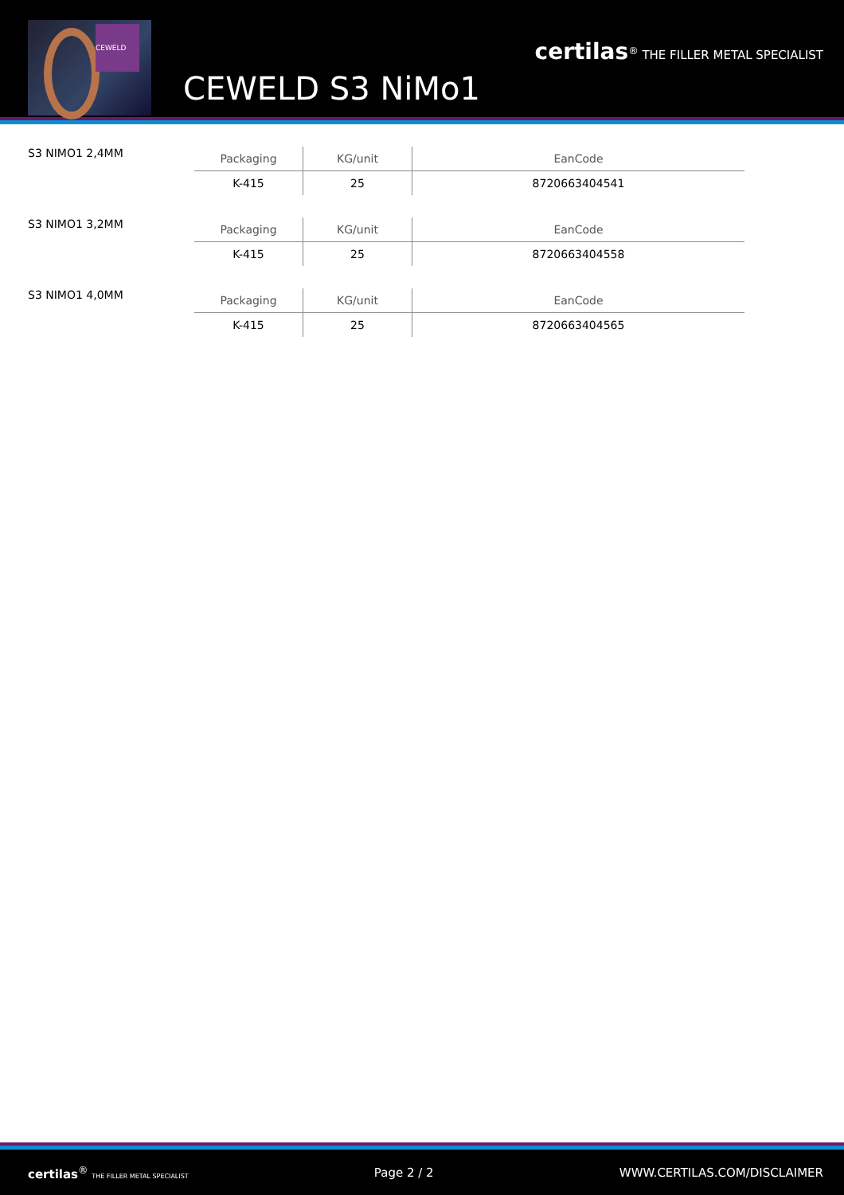CEWELD
CEWELD S3 NiMo1
certilas<sup>®</sup> THE FILLER METAL SPECIALIST
S3 NIMO1 2,4MM
| Packaging | KG/unit | EanCode |
| --- | --- | --- |
| K-415 | 25 | 8720663404541 |
S3 NIMO1 3,2MM
| Packaging | KG/unit | EanCode |
| --- | --- | --- |
| K-415 | 25 | 8720663404558 |
S3 NIMO1 4,0MM
| Packaging | KG/unit | EanCode |
| --- | --- | --- |
| K-415 | 25 | 8720663404565 |
certilas<sup>®</sup> THE FILLER METAL SPECIALIST Page 2 / 2 WWW.CERTILAS.COM/DISCLAIMER